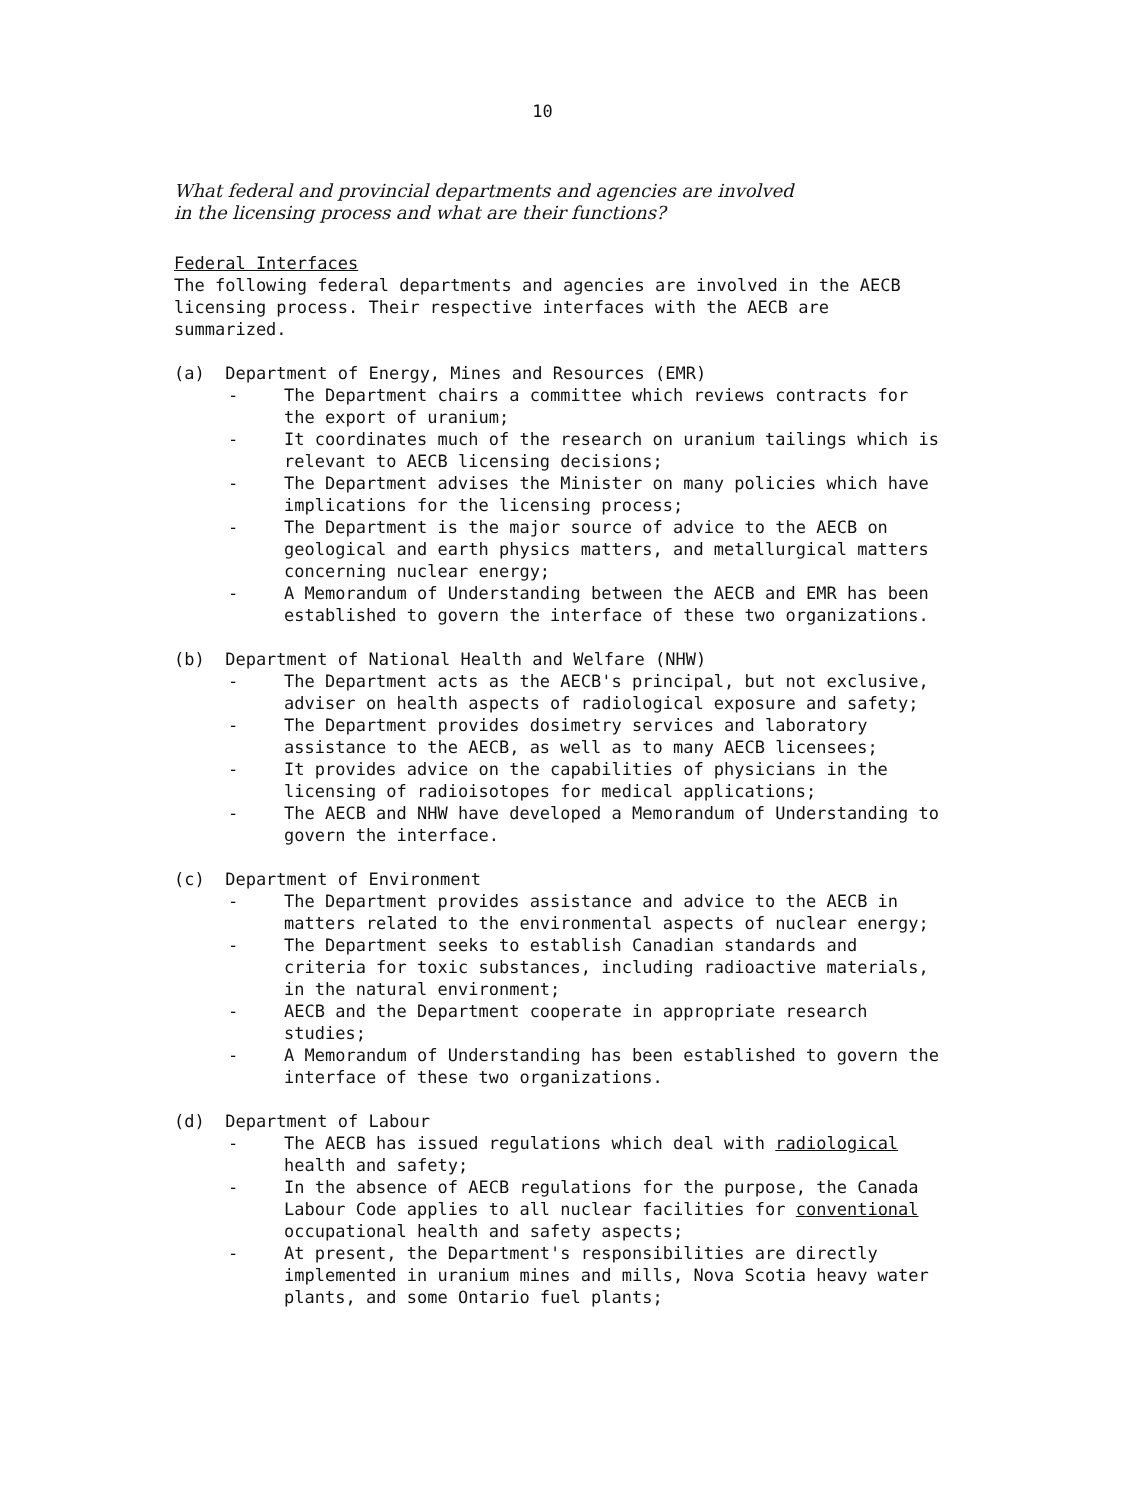10
What federal and provincial departments and agencies are involved
in the licensing process and what are their functions?
Federal Interfaces
The following federal departments and agencies are involved in the AECB licensing process. Their respective interfaces with the AECB are summarized.
(a) Department of Energy, Mines and Resources (EMR)
- The Department chairs a committee which reviews contracts for the export of uranium;
- It coordinates much of the research on uranium tailings which is relevant to AECB licensing decisions;
- The Department advises the Minister on many policies which have implications for the licensing process;
- The Department is the major source of advice to the AECB on geological and earth physics matters, and metallurgical matters concerning nuclear energy;
- A Memorandum of Understanding between the AECB and EMR has been established to govern the interface of these two organizations.
(b) Department of National Health and Welfare (NHW)
- The Department acts as the AECB's principal, but not exclusive, adviser on health aspects of radiological exposure and safety;
- The Department provides dosimetry services and laboratory assistance to the AECB, as well as to many AECB licensees;
- It provides advice on the capabilities of physicians in the licensing of radioisotopes for medical applications;
- The AECB and NHW have developed a Memorandum of Understanding to govern the interface.
(c) Department of Environment
- The Department provides assistance and advice to the AECB in matters related to the environmental aspects of nuclear energy;
- The Department seeks to establish Canadian standards and criteria for toxic substances, including radioactive materials, in the natural environment;
- AECB and the Department cooperate in appropriate research studies;
- A Memorandum of Understanding has been established to govern the interface of these two organizations.
(d) Department of Labour
- The AECB has issued regulations which deal with radiological health and safety;
- In the absence of AECB regulations for the purpose, the Canada Labour Code applies to all nuclear facilities for conventional occupational health and safety aspects;
- At present, the Department's responsibilities are directly implemented in uranium mines and mills, Nova Scotia heavy water plants, and some Ontario fuel plants;